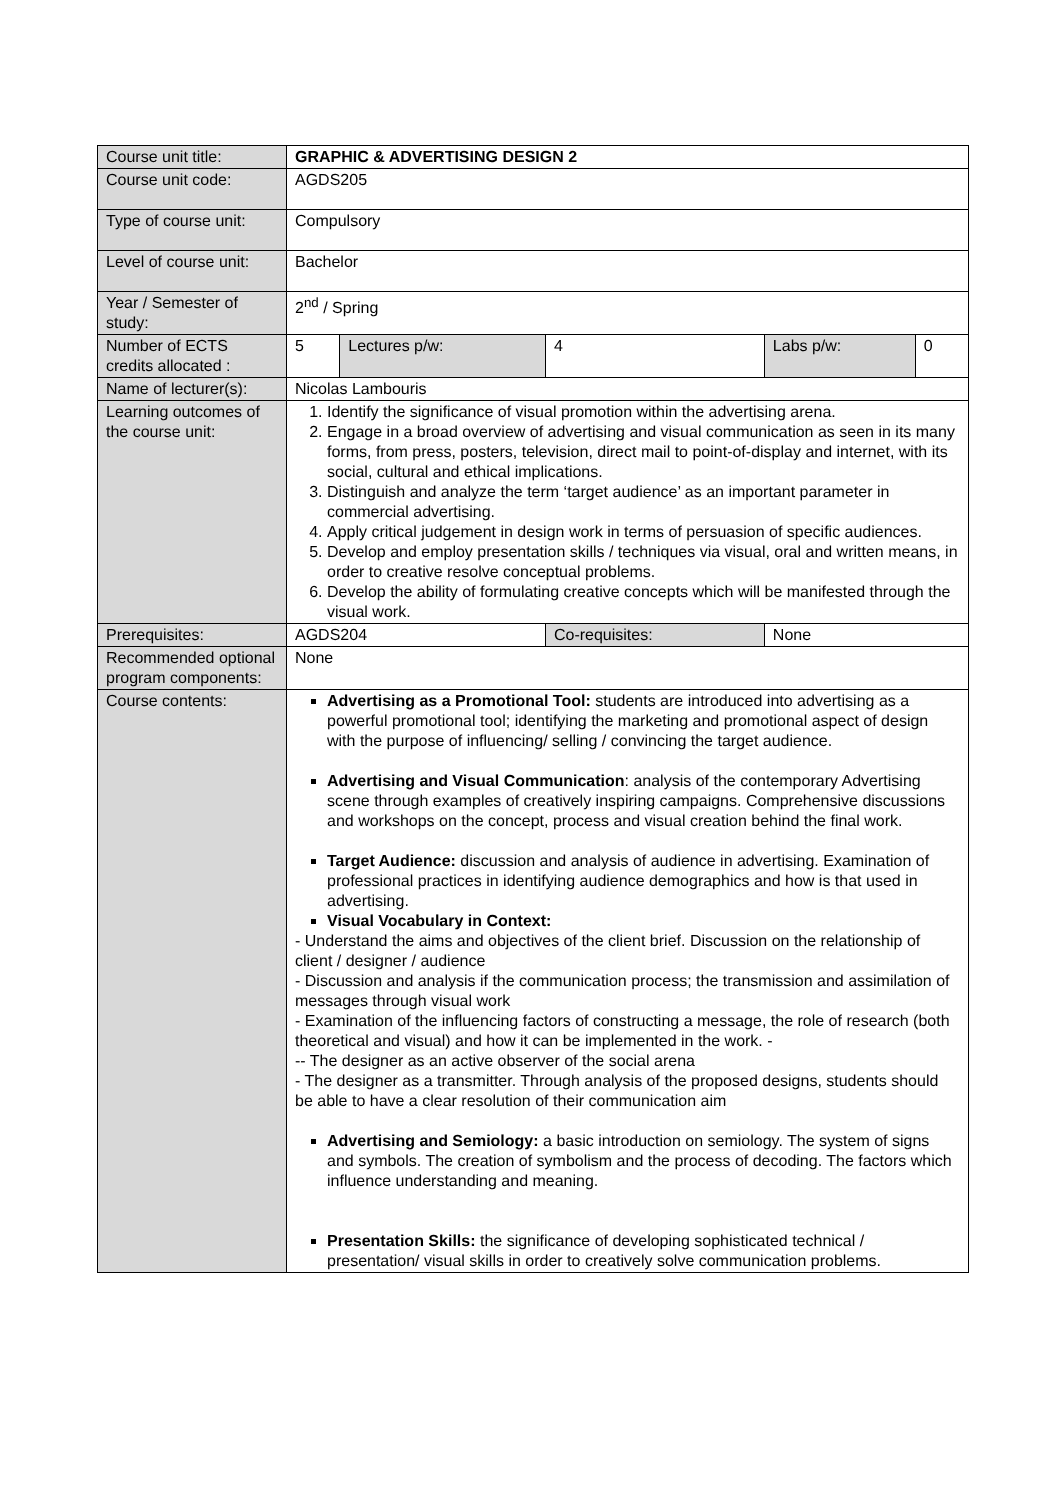| Course unit title: | GRAPHIC & ADVERTISING DESIGN 2 | | | | |
| Course unit code: | AGDS205 | | | | |
| Type of course unit: | Compulsory | | | | |
| Level of course unit: | Bachelor | | | | |
| Year / Semester of study: | 2<sup>nd</sup> / Spring | | | | |
| Number of ECTS credits allocated : | 5 | Lectures p/w: | 4 | Labs p/w: | 0 |
| Name of lecturer(s): | Nicolas Lambouris | | | | |
| Learning outcomes of the course unit: | 1. Identify the significance of visual promotion within the advertising arena. 2. Engage in a broad overview of advertising and visual communication as seen in its many forms, from press, posters, television, direct mail to point-of-display and internet, with its social, cultural and ethical implications. 3. Distinguish and analyze the term ‘target audience’ as an important parameter in commercial advertising. 4. Apply critical judgement in design work in terms of persuasion of specific audiences. 5. Develop and employ presentation skills / techniques via visual, oral and written means, in order to creative resolve conceptual problems. 6. Develop the ability of formulating creative concepts which will be manifested through the visual work. | | | | |
| Prerequisites: | AGDS204 | | Co-requisites: | None | |
| Recommended optional program components: | None | | | | |
| Course contents: | Advertising as a Promotional Tool: students are introduced into advertising as a powerful promotional tool; identifying the marketing and promotional aspect of design with the purpose of influencing/ selling / convincing the target audience. Advertising and Visual Communication : analysis of the contemporary Advertising scene through examples of creatively inspiring campaigns. Comprehensive discussions and workshops on the concept, process and visual creation behind the final work. Target Audience: discussion and analysis of audience in advertising. Examination of professional practices in identifying audience demographics and how is that used in advertising. Visual Vocabulary in Context: - Understand the aims and objectives of the client brief. Discussion on the relationship of client / designer / audience - Discussion and analysis if the communication process; the transmission and assimilation of messages through visual work - Examination of the influencing factors of constructing a message, the role of research (both theoretical and visual) and how it can be implemented in the work. - -- The designer as an active observer of the social arena - The designer as a transmitter. Through analysis of the proposed designs, students should be able to have a clear resolution of their communication aim Advertising and Semiology: a basic introduction on semiology. The system of signs and symbols. The creation of symbolism and the process of decoding. The factors which influence understanding and meaning. Presentation Skills: the significance of developing sophisticated technical / presentation/ visual skills in order to creatively solve communication problems. | | | | |